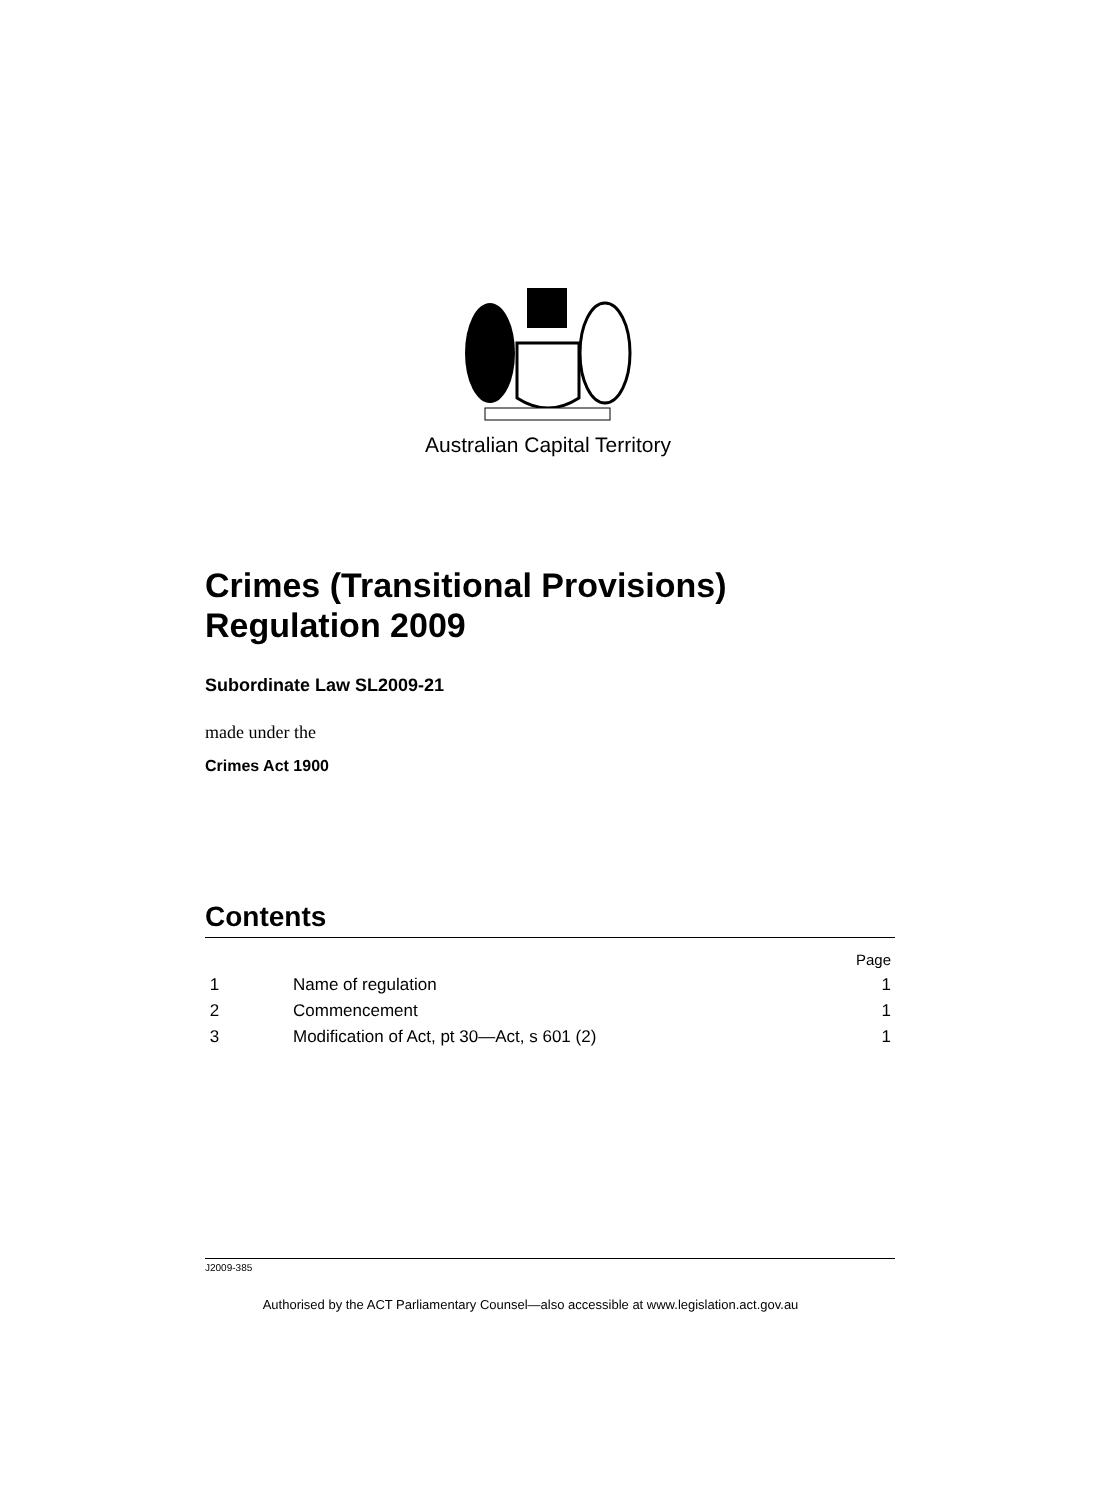Australian Capital Territory
Crimes (Transitional Provisions) Regulation 2009
Subordinate Law SL2009-21
made under the
Crimes Act 1900
Contents
Page
1 Name of regulation 1
2 Commencement 1
3 Modification of Act, pt 30—Act, s 601 (2) 1
J2009-385
Authorised by the ACT Parliamentary Counsel—also accessible at www.legislation.act.gov.au